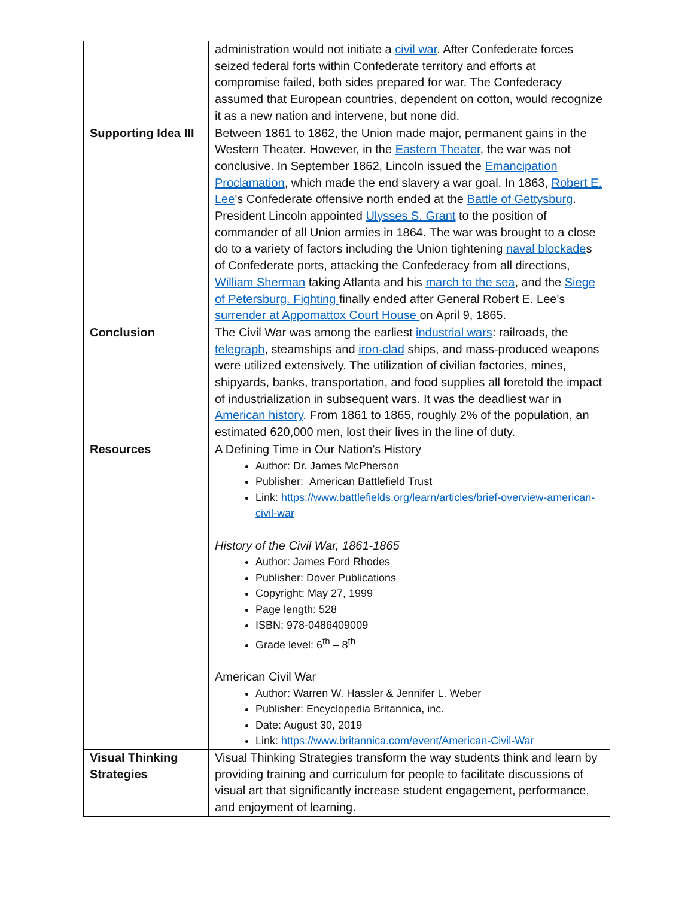| | administration would not initiate a civil war . After Confederate forces seized federal forts within Confederate territory and efforts at compromise failed, both sides prepared for war. The Confederacy assumed that European countries, dependent on cotton, would recognize it as a new nation and intervene, but none did. |
| Supporting Idea III | Between 1861 to 1862, the Union made major, permanent gains in the Western Theater. However, in the Eastern Theater , the war was not conclusive. In September 1862, Lincoln issued the Emancipation Proclamation , which made the end slavery a war goal. In 1863, Robert E. Lee 's Confederate offensive north ended at the Battle of Gettysburg . President Lincoln appointed Ulysses S. Grant to the position of commander of all Union armies in 1864. The war was brought to a close do to a variety of factors including the Union tightening naval blockade s of Confederate ports, attacking the Confederacy from all directions, William Sherman taking Atlanta and his march to the sea , and the Siege of Petersburg. Fighting finally ended after General Robert E. Lee's surrender at Appomattox Court House on April 9, 1865. |
| Conclusion | The Civil War was among the earliest industrial wars : railroads, the telegraph , steamships and iron-clad ships, and mass-produced weapons were utilized extensively. The utilization of civilian factories, mines, shipyards, banks, transportation, and food supplies all foretold the impact of industrialization in subsequent wars. It was the deadliest war in American history . From 1861 to 1865, roughly 2% of the population, an estimated 620,000 men, lost their lives in the line of duty. |
| Resources | A Defining Time in Our Nation's History Author: Dr. James McPherson Publisher: American Battlefield Trust Link: https://www.battlefields.org/learn/articles/brief-overview-american-civil-war History of the Civil War, 1861-1865 Author: James Ford Rhodes Publisher: Dover Publications Copyright: May 27, 1999 Page length: 528 ISBN: 978-0486409009 Grade level: 6<sup>th</sup> – 8<sup>th</sup> American Civil War Author: Warren W. Hassler & Jennifer L. Weber Publisher: Encyclopedia Britannica, inc. Date: August 30, 2019 Link: https://www.britannica.com/event/American-Civil-War |
| Visual Thinking Strategies | Visual Thinking Strategies transform the way students think and learn by providing training and curriculum for people to facilitate discussions of visual art that significantly increase student engagement, performance, and enjoyment of learning. |